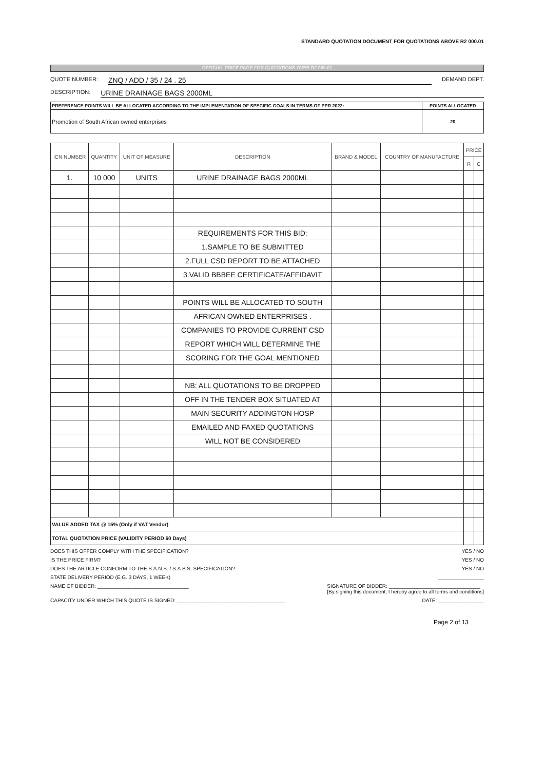STANDARD QUOTATION DOCUMENT FOR QUOTATIONS ABOVE R2 000.01
OFFICIAL PRICE PAGE FOR QUOTATIONS OVER R2 000.01
QUOTE NUMBER: ZNQ / ADD / 35 / 24 . 25 DEMAND DEPT.
DESCRIPTION: URINE DRAINAGE BAGS 2000ML
| PREFERENCE POINTS WILL BE ALLOCATED ACCORDING TO THE IMPLEMENTATION OF SPECIFIC GOALS IN TERMS OF PPR 2022: | POINTS ALLOCATED |
| Promotion of South African owned enterprises | 20 |
| ICN NUMBER | QUANTITY | UNIT OF MEASURE | DESCRIPTION | BRAND & MODEL | COUNTRY OF MANUFACTURE | PRICE | |
| --- | --- | --- | --- | --- | --- | --- | --- |
| | | | | | | R | C |
| 1. | 10 000 | UNITS | URINE DRAINAGE BAGS 2000ML | | | | |
| | | | REQUIREMENTS FOR THIS BID: | | | | |
| | | | 1.SAMPLE TO BE SUBMITTED | | | | |
| | | | 2.FULL CSD REPORT TO BE ATTACHED | | | | |
| | | | 3.VALID BBBEE CERTIFICATE/AFFIDAVIT | | | | |
| | | | POINTS WILL BE ALLOCATED TO SOUTH | | | | |
| | | | AFRICAN OWNED ENTERPRISES . | | | | |
| | | | COMPANIES TO PROVIDE CURRENT CSD | | | | |
| | | | REPORT WHICH WILL DETERMINE THE | | | | |
| | | | SCORING FOR THE GOAL MENTIONED | | | | |
| | | | NB: ALL QUOTATIONS TO BE DROPPED | | | | |
| | | | OFF IN THE TENDER BOX SITUATED AT | | | | |
| | | | MAIN SECURITY ADDINGTON HOSP | | | | |
| | | | EMAILED AND FAXED QUOTATIONS | | | | |
| | | | WILL NOT BE CONSIDERED | | | | |
| VALUE ADDED TAX @ 15% (Only if VAT Vendor) | | | | | | | |
| TOTAL QUOTATION PRICE (VALIDITY PERIOD 60 Days) | | | | | | | |
DOES THIS OFFER COMPLY WITH THE SPECIFICATION? YES / NO
IS THE PRICE FIRM? YES / NO
DOES THE ARTICLE CONFORM TO THE S.A.N.S. / S.A.B.S. SPECIFICATION? YES / NO
STATE DELIVERY PERIOD (E.G. 3 DAYS, 1 WEEK) ________________
NAME OF BIDDER: ________________________________ SIGNATURE OF BIDDER: ________________________________
[By signing this document, I hereby agree to all terms and conditions]
CAPACITY UNDER WHICH THIS QUOTE IS SIGNED: ______________________________________ DATE: ________________
Page 2 of 13